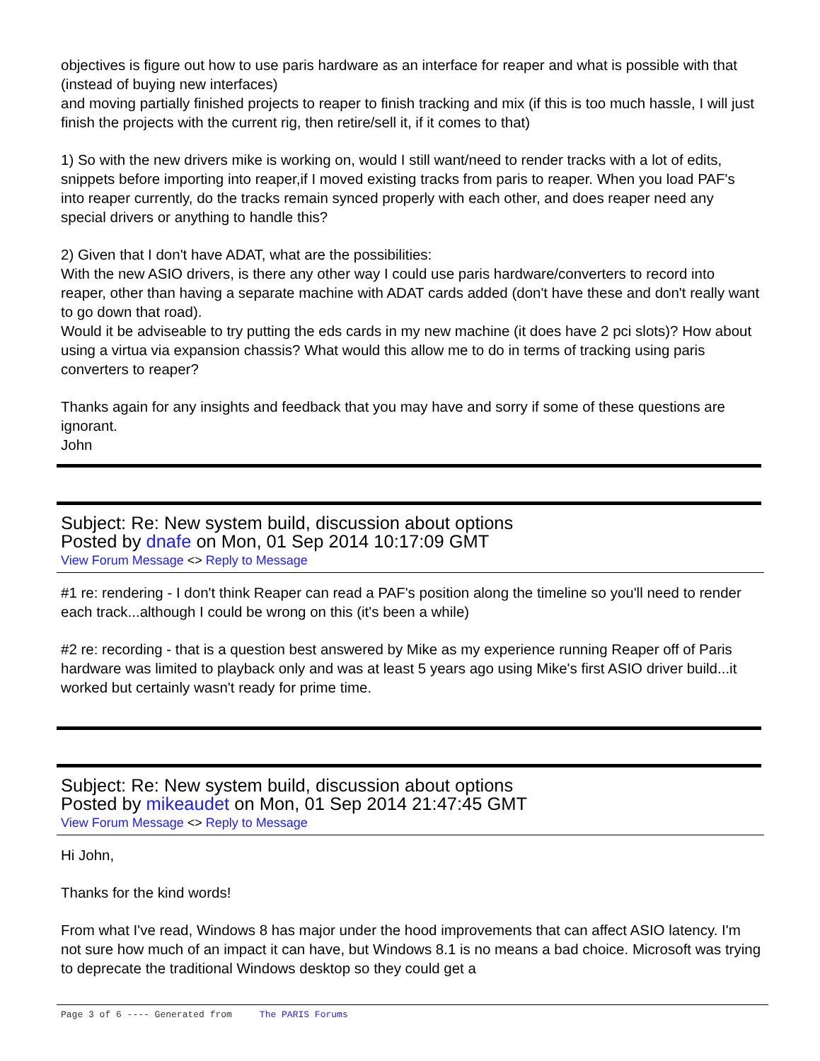objectives is figure out how to use paris hardware as an interface for reaper and what is possible with that (instead of buying new interfaces)
and moving partially finished projects to reaper to finish tracking and mix (if this is too much hassle, I will just finish the projects with the current rig, then retire/sell it, if it comes to that)
1) So with the new drivers mike is working on, would I still want/need to render tracks with a lot of edits, snippets before importing into reaper,if I moved existing tracks from paris to reaper. When you load PAF's into reaper currently, do the tracks remain synced properly with each other, and does reaper need any special drivers or anything to handle this?
2) Given that I don't have ADAT, what are the possibilities:
With the new ASIO drivers, is there any other way I could use paris hardware/converters to record into reaper, other than having a separate machine with ADAT cards added (don't have these and don't really want to go down that road).
Would it be adviseable to try putting the eds cards in my new machine (it does have 2 pci slots)? How about using a virtua via expansion chassis? What would this allow me to do in terms of tracking using paris converters to reaper?
Thanks again for any insights and feedback that you may have and sorry if some of these questions are ignorant.
John
Subject: Re: New system build, discussion about options
Posted by dnafe on Mon, 01 Sep 2014 10:17:09 GMT
View Forum Message <> Reply to Message
#1 re: rendering - I don't think Reaper can read a PAF's position along the timeline so you'll need to render each track...although I could be wrong on this (it's been a while)
#2 re: recording - that is a question best answered by Mike as my experience running Reaper off of Paris hardware was limited to playback only and was at least 5 years ago using Mike's first ASIO driver build...it worked but certainly wasn't ready for prime time.
Subject: Re: New system build, discussion about options
Posted by mikeaudet on Mon, 01 Sep 2014 21:47:45 GMT
View Forum Message <> Reply to Message
Hi John,
Thanks for the kind words!
From what I've read, Windows 8 has major under the hood improvements that can affect ASIO latency. I'm not sure how much of an impact it can have, but Windows 8.1 is no means a bad choice. Microsoft was trying to deprecate the traditional Windows desktop so they could get a
Page 3 of 6 ---- Generated from The PARIS Forums